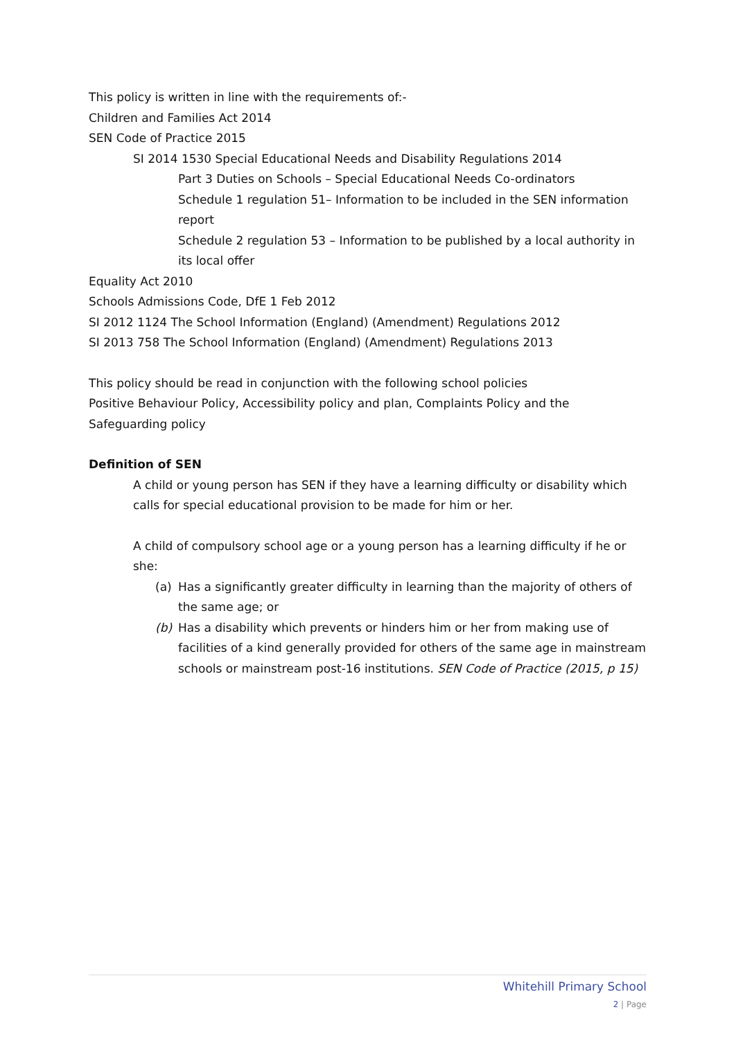This policy is written in line with the requirements of:-
Children and Families Act 2014
SEN Code of Practice 2015
SI 2014 1530 Special Educational Needs and Disability Regulations 2014
Part 3 Duties on Schools – Special Educational Needs Co-ordinators
Schedule 1 regulation 51– Information to be included in the SEN information report
Schedule 2 regulation 53 – Information to be published by a local authority in its local offer
Equality Act 2010
Schools Admissions Code, DfE 1 Feb 2012
SI 2012 1124 The School Information (England) (Amendment) Regulations 2012
SI 2013 758 The School Information (England) (Amendment) Regulations 2013
This policy should be read in conjunction with the following school policies
Positive Behaviour Policy, Accessibility policy and plan, Complaints Policy and the Safeguarding policy
Definition of SEN
A child or young person has SEN if they have a learning difficulty or disability which calls for special educational provision to be made for him or her.
A child of compulsory school age or a young person has a learning difficulty if he or she:
(a) Has a significantly greater difficulty in learning than the majority of others of the same age; or
(b) Has a disability which prevents or hinders him or her from making use of facilities of a kind generally provided for others of the same age in mainstream schools or mainstream post-16 institutions. SEN Code of Practice (2015, p 15)
Whitehill Primary School
2 | Page